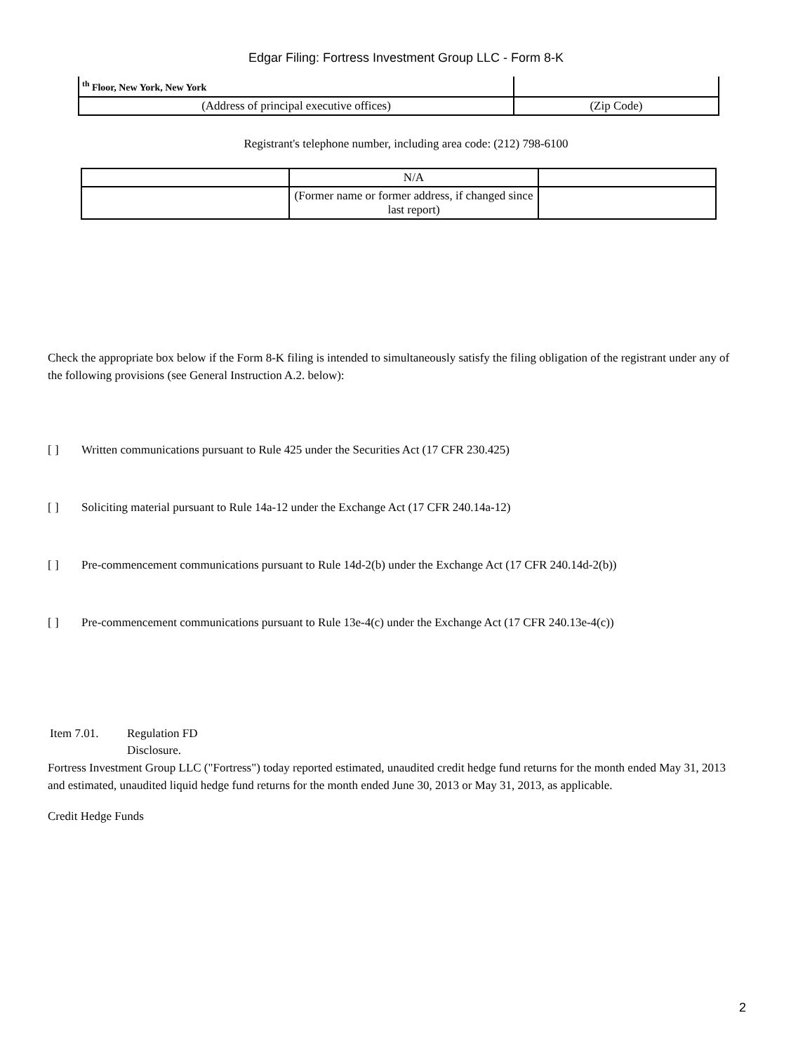Edgar Filing: Fortress Investment Group LLC - Form 8-K
| <sup>th</sup> Floor, New York, New York | |
| (Address of principal executive offices) | (Zip Code) |
Registrant's telephone number, including area code: (212) 798-6100
| | N/A | |
| | (Former name or former address, if changed since last report) | |
Check the appropriate box below if the Form 8-K filing is intended to simultaneously satisfy the filing obligation of the registrant under any of the following provisions (see General Instruction A.2. below):
[ ] Written communications pursuant to Rule 425 under the Securities Act (17 CFR 230.425)
[ ] Soliciting material pursuant to Rule 14a-12 under the Exchange Act (17 CFR 240.14a-12)
[ ] Pre-commencement communications pursuant to Rule 14d-2(b) under the Exchange Act (17 CFR 240.14d-2(b))
[ ] Pre-commencement communications pursuant to Rule 13e-4(c) under the Exchange Act (17 CFR 240.13e-4(c))
Item 7.01. Regulation FD Disclosure.
Fortress Investment Group LLC ("Fortress") today reported estimated, unaudited credit hedge fund returns for the month ended May 31, 2013 and estimated, unaudited liquid hedge fund returns for the month ended June 30, 2013 or May 31, 2013, as applicable.
Credit Hedge Funds
2